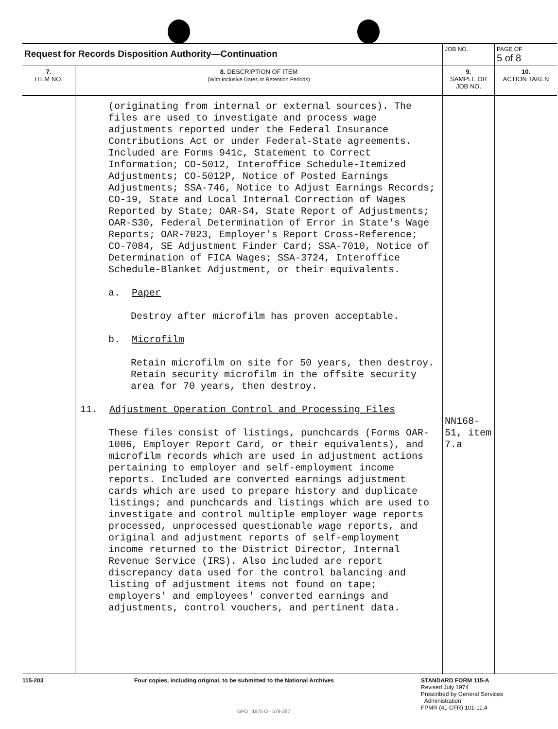| Request for Records Disposition Authority—Continuation | | JOB NO. | | PAGE OF 5 of 8 |
| 7. ITEM NO. | 8. DESCRIPTION OF ITEM (With Inclusive Dates or Retention Periods) | | 9. SAMPLE OR JOB NO. | 10. ACTION TAKEN |
| | (originating from internal or external sources). The files are used to investigate and process wage adjustments reported under the Federal Insurance Contributions Act or under Federal-State agreements. Included are Forms 941c, Statement to Correct Information; CO-5012, Interoffice Schedule-Itemized Adjustments; CO-5012P, Notice of Posted Earnings Adjustments; SSA-746, Notice to Adjust Earnings Records; CO-19, State and Local Internal Correction of Wages Reported by State; OAR-S4, State Report of Adjustments; OAR-S30, Federal Determination of Error in State's Wage Reports; OAR-7023, Employer's Report Cross-Reference; CO-7084, SE Adjustment Finder Card; SSA-7010, Notice of Determination of FICA Wages; SSA-3724, Interoffice Schedule-Blanket Adjustment, or their equivalents. a. Paper Destroy after microfilm has proven acceptable. b. Microfilm Retain microfilm on site for 50 years, then destroy. Retain security microfilm in the offsite security area for 70 years, then destroy. 11. Adjustment Operation Control and Processing Files These files consist of listings, punchcards (Forms OAR-1006, Employer Report Card, or their equivalents), and microfilm records which are used in adjustment actions pertaining to employer and self-employment income reports. Included are converted earnings adjustment cards which are used to prepare history and duplicate listings; and punchcards and listings which are used to investigate and control multiple employer wage reports processed, unprocessed questionable wage reports, and original and adjustment reports of self-employment income returned to the District Director, Internal Revenue Service (IRS). Also included are report discrepancy data used for the control balancing and listing of adjustment items not found on tape; employers' and employees' converted earnings and adjustments, control vouchers, and pertinent data. | | NN168-51, item 7.a | |
115-203 Four copies, including original, to be submitted to the National Archives STANDARD FORM 115-A
Revised July 1974
Prescribed by General Services
Administration
FPMR (41 CFR) 101-11.4
GPO : 1975 O - 579-387